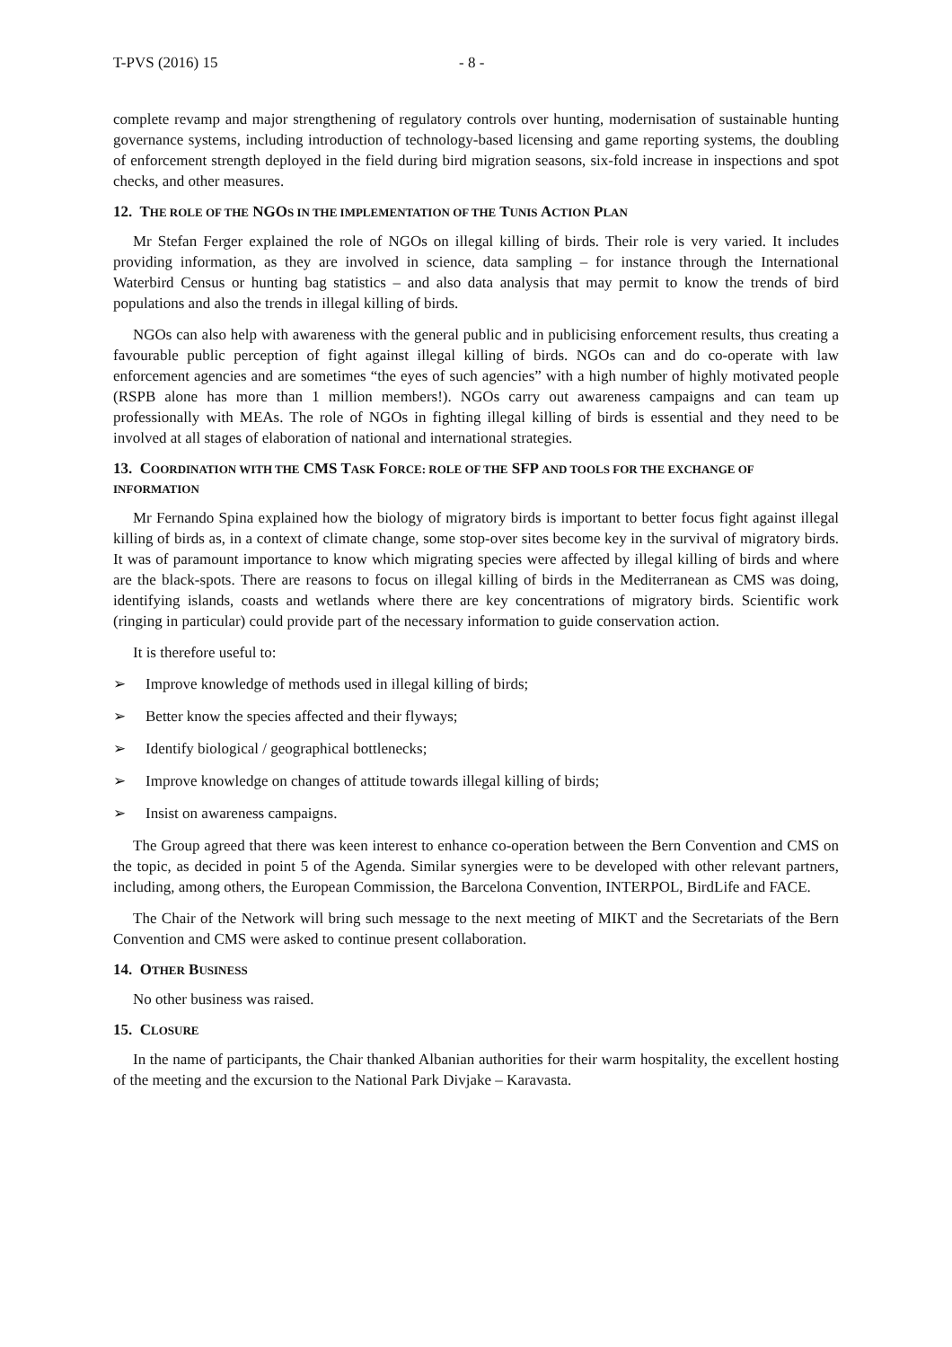T-PVS (2016) 15 - 8 -
complete revamp and major strengthening of regulatory controls over hunting, modernisation of sustainable hunting governance systems, including introduction of technology-based licensing and game reporting systems, the doubling of enforcement strength deployed in the field during bird migration seasons, six-fold increase in inspections and spot checks, and other measures.
12. THE ROLE OF THE NGOS IN THE IMPLEMENTATION OF THE TUNIS ACTION PLAN
Mr Stefan Ferger explained the role of NGOs on illegal killing of birds. Their role is very varied. It includes providing information, as they are involved in science, data sampling – for instance through the International Waterbird Census or hunting bag statistics – and also data analysis that may permit to know the trends of bird populations and also the trends in illegal killing of birds.
NGOs can also help with awareness with the general public and in publicising enforcement results, thus creating a favourable public perception of fight against illegal killing of birds. NGOs can and do co-operate with law enforcement agencies and are sometimes “the eyes of such agencies” with a high number of highly motivated people (RSPB alone has more than 1 million members!). NGOs carry out awareness campaigns and can team up professionally with MEAs. The role of NGOs in fighting illegal killing of birds is essential and they need to be involved at all stages of elaboration of national and international strategies.
13. COORDINATION WITH THE CMS TASK FORCE: ROLE OF THE SFP AND TOOLS FOR THE EXCHANGE OF INFORMATION
Mr Fernando Spina explained how the biology of migratory birds is important to better focus fight against illegal killing of birds as, in a context of climate change, some stop-over sites become key in the survival of migratory birds. It was of paramount importance to know which migrating species were affected by illegal killing of birds and where are the black-spots. There are reasons to focus on illegal killing of birds in the Mediterranean as CMS was doing, identifying islands, coasts and wetlands where there are key concentrations of migratory birds. Scientific work (ringing in particular) could provide part of the necessary information to guide conservation action.
It is therefore useful to:
➢ Improve knowledge of methods used in illegal killing of birds;
➢ Better know the species affected and their flyways;
➢ Identify biological / geographical bottlenecks;
➢ Improve knowledge on changes of attitude towards illegal killing of birds;
➢ Insist on awareness campaigns.
The Group agreed that there was keen interest to enhance co-operation between the Bern Convention and CMS on the topic, as decided in point 5 of the Agenda. Similar synergies were to be developed with other relevant partners, including, among others, the European Commission, the Barcelona Convention, INTERPOL, BirdLife and FACE.
The Chair of the Network will bring such message to the next meeting of MIKT and the Secretariats of the Bern Convention and CMS were asked to continue present collaboration.
14. OTHER BUSINESS
No other business was raised.
15. CLOSURE
In the name of participants, the Chair thanked Albanian authorities for their warm hospitality, the excellent hosting of the meeting and the excursion to the National Park Divjake – Karavasta.